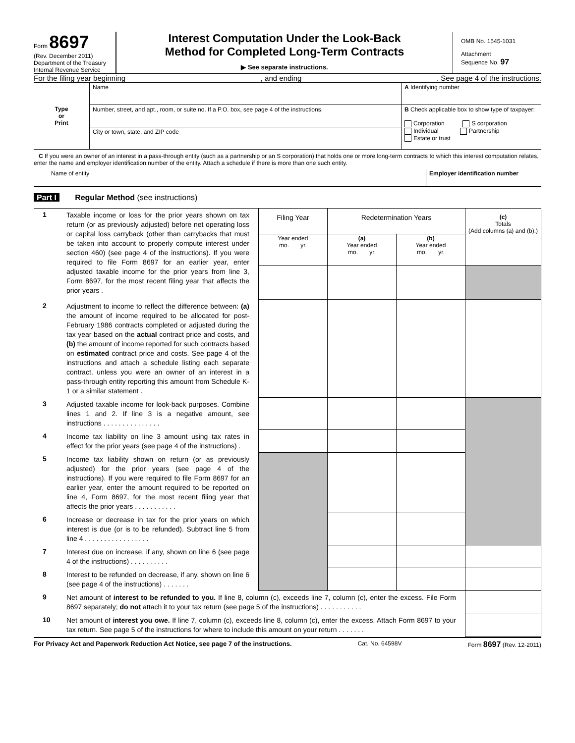Form 8697
(Rev. December 2011)
Department of the Treasury
Internal Revenue Service
Interest Computation Under the Look-Back
Method for Completed Long-Term Contracts
▶ See separate instructions.
OMB No. 1545-1031
Attachment
Sequence No. 97
For the filing year beginning, and ending. See page 4 of the instructions.
| Type or Print | Name | A Identifying number |
| | Number, street, and apt., room, or suite no. If a P.O. box, see page 4 of the instructions. | B Check applicable box to show type of taxpayer: Corporation S corporation Individual Partnership Estate or trust |
| | City or town, state, and ZIP code | |
C If you were an owner of an interest in a pass-through entity (such as a partnership or an S corporation) that holds one or more long-term contracts to which this interest computation relates, enter the name and employer identification number of the entity. Attach a schedule if there is more than one such entity.
| Name of entity | Employer identification number |
Part I Regular Method (see instructions)
| 1 | Taxable income or loss for the prior years shown on tax return (or as previously adjusted) before net operating loss or capital loss carryback (other than carrybacks that must be taken into account to properly compute interest under section 460) (see page 4 of the instructions). If you were required to file Form 8697 for an earlier year, enter adjusted taxable income for the prior years from line 3, Form 8697, for the most recent filing year that affects the prior years . | Filing Year | Redetermination Years | | (c) Totals (Add columns (a) and (b).) |
| | | Year ended mo. yr. | (a) Year ended mo. yr. | (b) Year ended mo. yr. | |
| 2 | Adjustment to income to reflect the difference between: (a) the amount of income required to be allocated for post-February 1986 contracts completed or adjusted during the tax year based on the actual contract price and costs, and (b) the amount of income reported for such contracts based on estimated contract price and costs. See page 4 of the instructions and attach a schedule listing each separate contract, unless you were an owner of an interest in a pass-through entity reporting this amount from Schedule K-1 or a similar statement . | | | | |
| 3 | Adjusted taxable income for look-back purposes. Combine lines 1 and 2. If line 3 is a negative amount, see instructions . . . . . . . . . . . . . . . | | | | |
| 4 | Income tax liability on line 3 amount using tax rates in effect for the prior years (see page 4 of the instructions) . | | | | |
| 5 | Income tax liability shown on return (or as previously adjusted) for the prior years (see page 4 of the instructions). If you were required to file Form 8697 for an earlier year, enter the amount required to be reported on line 4, Form 8697, for the most recent filing year that affects the prior years . . . . . . . . . . . | | | | |
| 6 | Increase or decrease in tax for the prior years on which interest is due (or is to be refunded). Subtract line 5 from line 4 . . . . . . . . . . . . . . . . . | | | | |
| 7 | Interest due on increase, if any, shown on line 6 (see page 4 of the instructions) . . . . . . . . . . | | | | |
| 8 | Interest to be refunded on decrease, if any, shown on line 6 (see page 4 of the instructions) . . . . . . . | | | | |
| 9 | Net amount of interest to be refunded to you. If line 8, column (c), exceeds line 7, column (c), enter the excess. File Form 8697 separately; do not attach it to your tax return (see page 5 of the instructions) . . . . . . . . . . . | | | | |
| 10 | Net amount of interest you owe. If line 7, column (c), exceeds line 8, column (c), enter the excess. Attach Form 8697 to your tax return. See page 5 of the instructions for where to include this amount on your return . . . . . . . | | | | |
For Privacy Act and Paperwork Reduction Act Notice, see page 7 of the instructions. Cat. No. 64598V Form 8697 (Rev. 12-2011)